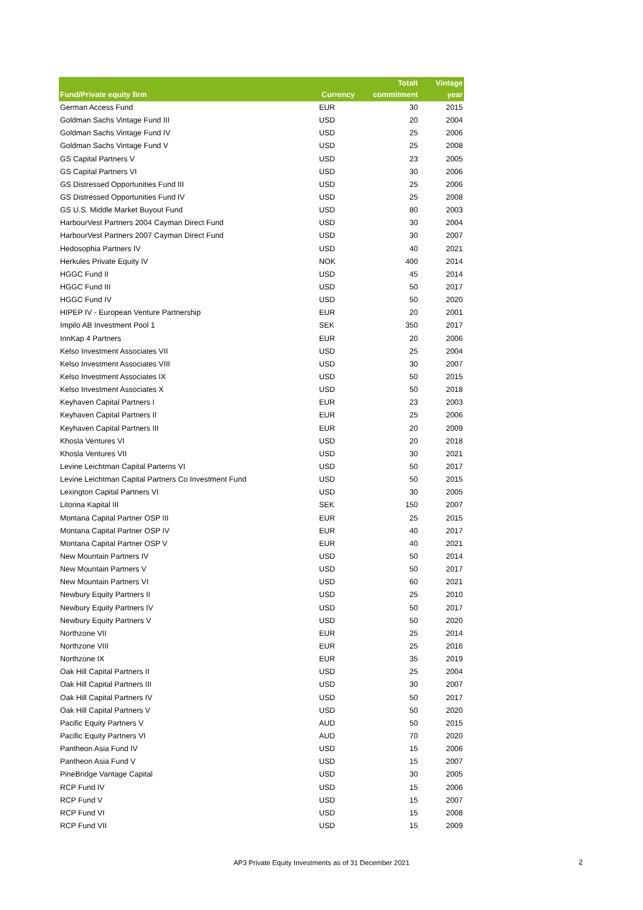| Fund/Private equity firm | Currency | Totalt commitment | Vintage year |
| --- | --- | --- | --- |
| German Access Fund | EUR | 30 | 2015 |
| Goldman Sachs Vintage Fund III | USD | 20 | 2004 |
| Goldman Sachs Vintage Fund IV | USD | 25 | 2006 |
| Goldman Sachs Vintage Fund V | USD | 25 | 2008 |
| GS Capital Partners V | USD | 23 | 2005 |
| GS Capital Partners VI | USD | 30 | 2006 |
| GS Distressed Opportunities Fund III | USD | 25 | 2006 |
| GS Distressed Opportunities Fund IV | USD | 25 | 2008 |
| GS U.S. Middle Market Buyout Fund | USD | 80 | 2003 |
| HarbourVest Partners 2004 Cayman Direct Fund | USD | 30 | 2004 |
| HarbourVest Partners 2007 Cayman Direct Fund | USD | 30 | 2007 |
| Hedosophia Partners IV | USD | 40 | 2021 |
| Herkules Private Equity IV | NOK | 400 | 2014 |
| HGGC Fund II | USD | 45 | 2014 |
| HGGC Fund III | USD | 50 | 2017 |
| HGGC Fund IV | USD | 50 | 2020 |
| HIPEP IV - European Venture Partnership | EUR | 20 | 2001 |
| Impilo AB Investment Pool 1 | SEK | 350 | 2017 |
| InnKap 4 Partners | EUR | 20 | 2006 |
| Kelso Investment Associates VII | USD | 25 | 2004 |
| Kelso Investment Associates VIII | USD | 30 | 2007 |
| Kelso Investment Associates IX | USD | 50 | 2015 |
| Kelso Investment Associates X | USD | 50 | 2018 |
| Keyhaven Capital Partners I | EUR | 23 | 2003 |
| Keyhaven Capital Partners II | EUR | 25 | 2006 |
| Keyhaven Capital Partners III | EUR | 20 | 2009 |
| Khosla Ventures VI | USD | 20 | 2018 |
| Khosla Ventures VII | USD | 30 | 2021 |
| Levine Leichtman Capital Parterns VI | USD | 50 | 2017 |
| Levine Leichtman Capital Partners Co Investment Fund | USD | 50 | 2015 |
| Lexington Capital Partners VI | USD | 30 | 2005 |
| Litorina Kapital III | SEK | 150 | 2007 |
| Montana Capital Partner OSP III | EUR | 25 | 2015 |
| Montana Capital Partner OSP IV | EUR | 40 | 2017 |
| Montana Capital Partner OSP V | EUR | 40 | 2021 |
| New Mountain Partners IV | USD | 50 | 2014 |
| New Mountain Partners V | USD | 50 | 2017 |
| New Mountain Partners VI | USD | 60 | 2021 |
| Newbury Equity Partners II | USD | 25 | 2010 |
| Newbury Equity Partners IV | USD | 50 | 2017 |
| Newbury Equity Partners V | USD | 50 | 2020 |
| Northzone VII | EUR | 25 | 2014 |
| Northzone VIII | EUR | 25 | 2016 |
| Northzone IX | EUR | 35 | 2019 |
| Oak Hill Capital Partners II | USD | 25 | 2004 |
| Oak Hill Capital Partners III | USD | 30 | 2007 |
| Oak Hill Capital Partners IV | USD | 50 | 2017 |
| Oak Hill Capital Partners V | USD | 50 | 2020 |
| Pacific Equity Partners V | AUD | 50 | 2015 |
| Pacific Equity Partners VI | AUD | 70 | 2020 |
| Pantheon Asia Fund IV | USD | 15 | 2006 |
| Pantheon Asia Fund V | USD | 15 | 2007 |
| PineBridge Vantage Capital | USD | 30 | 2005 |
| RCP Fund IV | USD | 15 | 2006 |
| RCP Fund V | USD | 15 | 2007 |
| RCP Fund VI | USD | 15 | 2008 |
| RCP Fund VII | USD | 15 | 2009 |
AP3 Private Equity Investments as of 31 December 2021 2